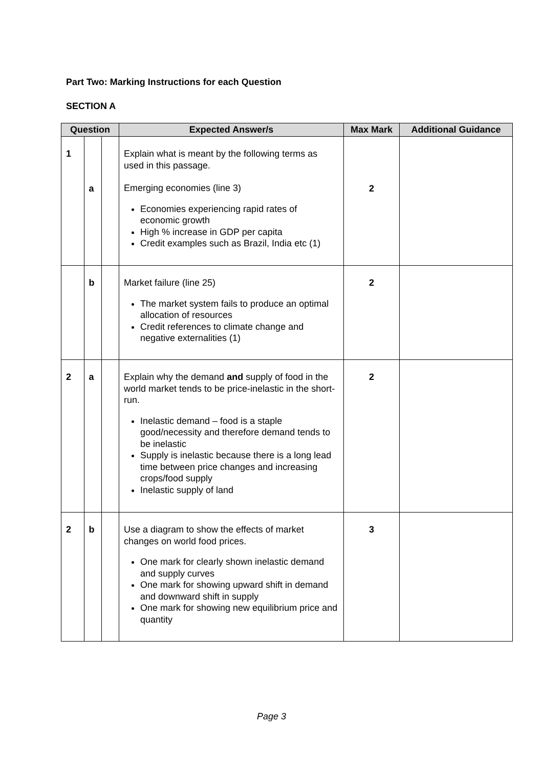Part Two: Marking Instructions for each Question
SECTION A
| Question | | | Expected Answer/s | Max Mark | Additional Guidance |
| --- | --- | --- | --- | --- | --- |
| 1 | a | | Explain what is meant by the following terms as used in this passage. Emerging economies (line 3) Economies experiencing rapid rates of economic growth High % increase in GDP per capita Credit examples such as Brazil, India etc (1) | 2 | |
| | b | | Market failure (line 25) The market system fails to produce an optimal allocation of resources Credit references to climate change and negative externalities (1) | 2 | |
| 2 | a | | Explain why the demand and supply of food in the world market tends to be price-inelastic in the short-run. Inelastic demand – food is a staple good/necessity and therefore demand tends to be inelastic Supply is inelastic because there is a long lead time between price changes and increasing crops/food supply Inelastic supply of land | 2 | |
| 2 | b | | Use a diagram to show the effects of market changes on world food prices. One mark for clearly shown inelastic demand and supply curves One mark for showing upward shift in demand and downward shift in supply One mark for showing new equilibrium price and quantity | 3 | |
Page 3